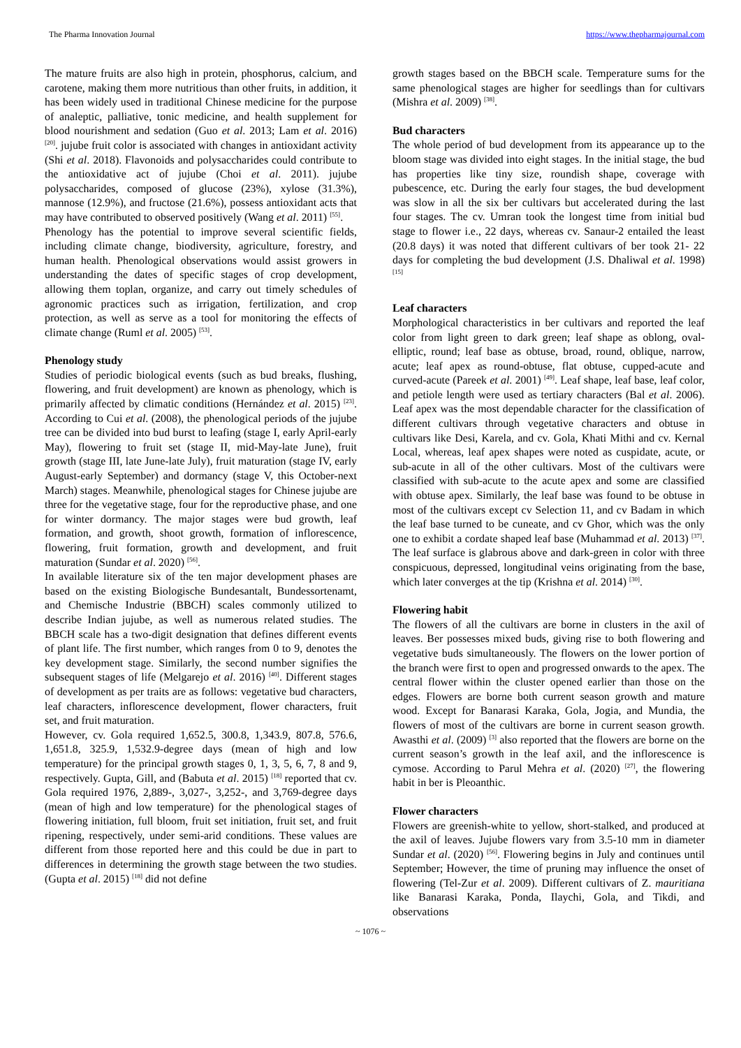The Pharma Innovation Journal https://www.thepharmajournal.com
The mature fruits are also high in protein, phosphorus, calcium, and carotene, making them more nutritious than other fruits, in addition, it has been widely used in traditional Chinese medicine for the purpose of analeptic, palliative, tonic medicine, and health supplement for blood nourishment and sedation (Guo et al. 2013; Lam et al. 2016) <sup>[20]</sup>. jujube fruit color is associated with changes in antioxidant activity (Shi et al. 2018). Flavonoids and polysaccharides could contribute to the antioxidative act of jujube (Choi et al. 2011). jujube polysaccharides, composed of glucose (23%), xylose (31.3%), mannose (12.9%), and fructose (21.6%), possess antioxidant acts that may have contributed to observed positively (Wang et al. 2011) <sup>[55]</sup>.
Phenology has the potential to improve several scientific fields, including climate change, biodiversity, agriculture, forestry, and human health. Phenological observations would assist growers in understanding the dates of specific stages of crop development, allowing them toplan, organize, and carry out timely schedules of agronomic practices such as irrigation, fertilization, and crop protection, as well as serve as a tool for monitoring the effects of climate change (Ruml et al. 2005) <sup>[53]</sup>.
Phenology study
Studies of periodic biological events (such as bud breaks, flushing, flowering, and fruit development) are known as phenology, which is primarily affected by climatic conditions (Hernández et al. 2015) <sup>[23]</sup>. According to Cui et al. (2008), the phenological periods of the jujube tree can be divided into bud burst to leafing (stage I, early April-early May), flowering to fruit set (stage II, mid-May-late June), fruit growth (stage III, late June-late July), fruit maturation (stage IV, early August-early September) and dormancy (stage V, this October-next March) stages. Meanwhile, phenological stages for Chinese jujube are three for the vegetative stage, four for the reproductive phase, and one for winter dormancy. The major stages were bud growth, leaf formation, and growth, shoot growth, formation of inflorescence, flowering, fruit formation, growth and development, and fruit maturation (Sundar et al. 2020) <sup>[56]</sup>.
In available literature six of the ten major development phases are based on the existing Biologische Bundesantalt, Bundessortenamt, and Chemische Industrie (BBCH) scales commonly utilized to describe Indian jujube, as well as numerous related studies. The BBCH scale has a two-digit designation that defines different events of plant life. The first number, which ranges from 0 to 9, denotes the key development stage. Similarly, the second number signifies the subsequent stages of life (Melgarejo et al. 2016) <sup>[40]</sup>. Different stages of development as per traits are as follows: vegetative bud characters, leaf characters, inflorescence development, flower characters, fruit set, and fruit maturation.
However, cv. Gola required 1,652.5, 300.8, 1,343.9, 807.8, 576.6, 1,651.8, 325.9, 1,532.9-degree days (mean of high and low temperature) for the principal growth stages 0, 1, 3, 5, 6, 7, 8 and 9, respectively. Gupta, Gill, and (Babuta et al. 2015) <sup>[18]</sup> reported that cv. Gola required 1976, 2,889-, 3,027-, 3,252-, and 3,769-degree days (mean of high and low temperature) for the phenological stages of flowering initiation, full bloom, fruit set initiation, fruit set, and fruit ripening, respectively, under semi-arid conditions. These values are different from those reported here and this could be due in part to differences in determining the growth stage between the two studies. (Gupta et al. 2015) <sup>[18]</sup> did not define
growth stages based on the BBCH scale. Temperature sums for the same phenological stages are higher for seedlings than for cultivars (Mishra et al. 2009) <sup>[38]</sup>.
Bud characters
The whole period of bud development from its appearance up to the bloom stage was divided into eight stages. In the initial stage, the bud has properties like tiny size, roundish shape, coverage with pubescence, etc. During the early four stages, the bud development was slow in all the six ber cultivars but accelerated during the last four stages. The cv. Umran took the longest time from initial bud stage to flower i.e., 22 days, whereas cv. Sanaur-2 entailed the least (20.8 days) it was noted that different cultivars of ber took 21- 22 days for completing the bud development (J.S. Dhaliwal et al. 1998) <sup>[15]</sup>
Leaf characters
Morphological characteristics in ber cultivars and reported the leaf color from light green to dark green; leaf shape as oblong, oval-elliptic, round; leaf base as obtuse, broad, round, oblique, narrow, acute; leaf apex as round-obtuse, flat obtuse, cupped-acute and curved-acute (Pareek et al. 2001) <sup>[49]</sup>. Leaf shape, leaf base, leaf color, and petiole length were used as tertiary characters (Bal et al. 2006). Leaf apex was the most dependable character for the classification of different cultivars through vegetative characters and obtuse in cultivars like Desi, Karela, and cv. Gola, Khati Mithi and cv. Kernal Local, whereas, leaf apex shapes were noted as cuspidate, acute, or sub-acute in all of the other cultivars. Most of the cultivars were classified with sub-acute to the acute apex and some are classified with obtuse apex. Similarly, the leaf base was found to be obtuse in most of the cultivars except cv Selection 11, and cv Badam in which the leaf base turned to be cuneate, and cv Ghor, which was the only one to exhibit a cordate shaped leaf base (Muhammad et al. 2013) <sup>[37]</sup>. The leaf surface is glabrous above and dark-green in color with three conspicuous, depressed, longitudinal veins originating from the base, which later converges at the tip (Krishna et al. 2014) <sup>[30]</sup>.
Flowering habit
The flowers of all the cultivars are borne in clusters in the axil of leaves. Ber possesses mixed buds, giving rise to both flowering and vegetative buds simultaneously. The flowers on the lower portion of the branch were first to open and progressed onwards to the apex. The central flower within the cluster opened earlier than those on the edges. Flowers are borne both current season growth and mature wood. Except for Banarasi Karaka, Gola, Jogia, and Mundia, the flowers of most of the cultivars are borne in current season growth. Awasthi et al. (2009) <sup>[3]</sup> also reported that the flowers are borne on the current season’s growth in the leaf axil, and the inflorescence is cymose. According to Parul Mehra et al. (2020) <sup>[27]</sup>, the flowering habit in ber is Pleoanthic.
Flower characters
Flowers are greenish-white to yellow, short-stalked, and produced at the axil of leaves. Jujube flowers vary from 3.5-10 mm in diameter Sundar et al. (2020) <sup>[56]</sup>. Flowering begins in July and continues until September; However, the time of pruning may influence the onset of flowering (Tel-Zur et al. 2009). Different cultivars of Z. mauritiana like Banarasi Karaka, Ponda, Ilaychi, Gola, and Tikdi, and observations
~ 1076 ~